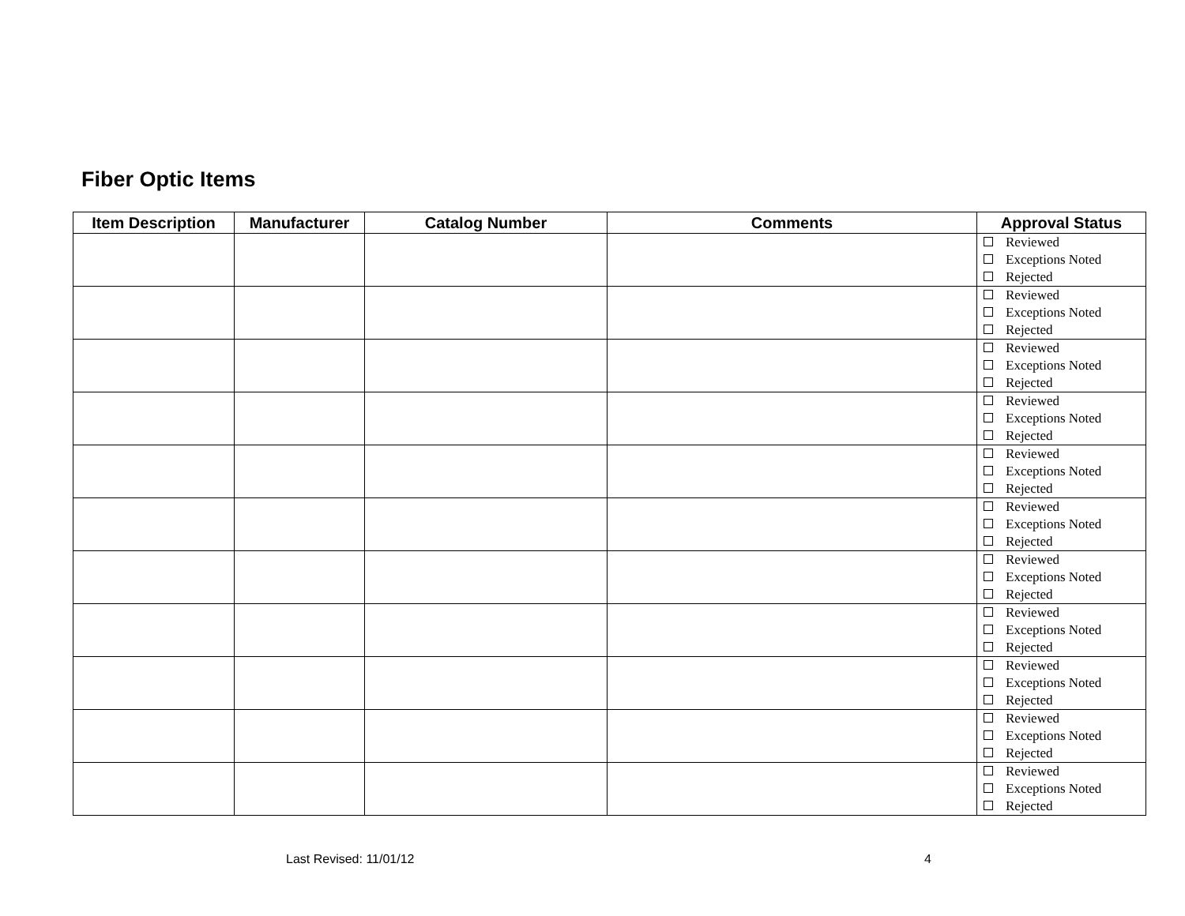Fiber Optic Items
| Item Description | Manufacturer | Catalog Number | Comments | Approval Status |
| --- | --- | --- | --- | --- |
| | | | | Reviewed Exceptions Noted Rejected |
| | | | | Reviewed Exceptions Noted Rejected |
| | | | | Reviewed Exceptions Noted Rejected |
| | | | | Reviewed Exceptions Noted Rejected |
| | | | | Reviewed Exceptions Noted Rejected |
| | | | | Reviewed Exceptions Noted Rejected |
| | | | | Reviewed Exceptions Noted Rejected |
| | | | | Reviewed Exceptions Noted Rejected |
| | | | | Reviewed Exceptions Noted Rejected |
| | | | | Reviewed Exceptions Noted Rejected |
| | | | | Reviewed Exceptions Noted Rejected |
Last Revised: 11/01/12 4